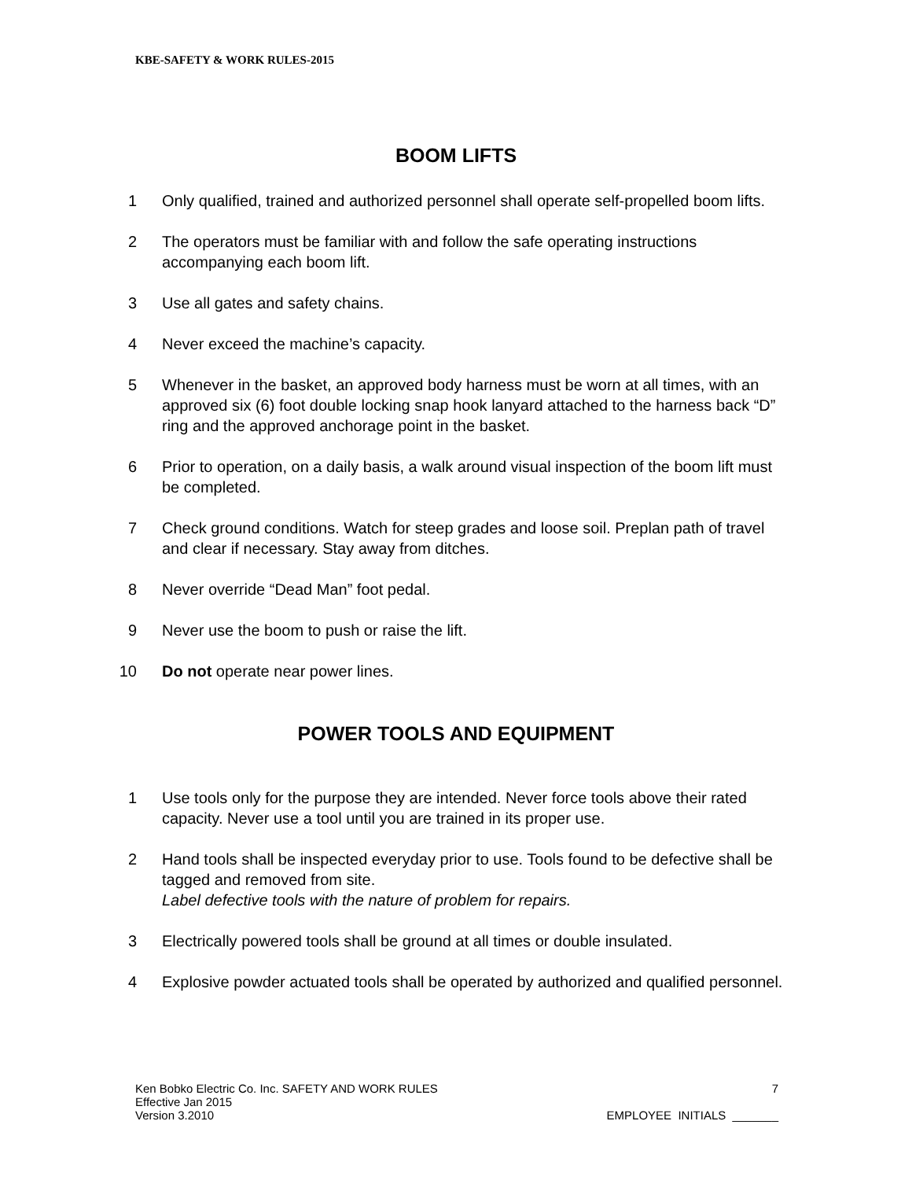KBE-SAFETY & WORK RULES-2015
BOOM LIFTS
1 Only qualified, trained and authorized personnel shall operate self-propelled boom lifts.
2 The operators must be familiar with and follow the safe operating instructions accompanying each boom lift.
3 Use all gates and safety chains.
4 Never exceed the machine’s capacity.
5 Whenever in the basket, an approved body harness must be worn at all times, with an approved six (6) foot double locking snap hook lanyard attached to the harness back “D” ring and the approved anchorage point in the basket.
6 Prior to operation, on a daily basis, a walk around visual inspection of the boom lift must be completed.
7 Check ground conditions. Watch for steep grades and loose soil. Preplan path of travel and clear if necessary. Stay away from ditches.
8 Never override “Dead Man” foot pedal.
9 Never use the boom to push or raise the lift.
10 Do not operate near power lines.
POWER TOOLS AND EQUIPMENT
1 Use tools only for the purpose they are intended. Never force tools above their rated capacity. Never use a tool until you are trained in its proper use.
2 Hand tools shall be inspected everyday prior to use. Tools found to be defective shall be tagged and removed from site.
Label defective tools with the nature of problem for repairs.
3 Electrically powered tools shall be ground at all times or double insulated.
4 Explosive powder actuated tools shall be operated by authorized and qualified personnel.
Ken Bobko Electric Co. Inc. SAFETY AND WORK RULES 7
Effective Jan 2015
Version 3.2010 EMPLOYEE INITIALS _______